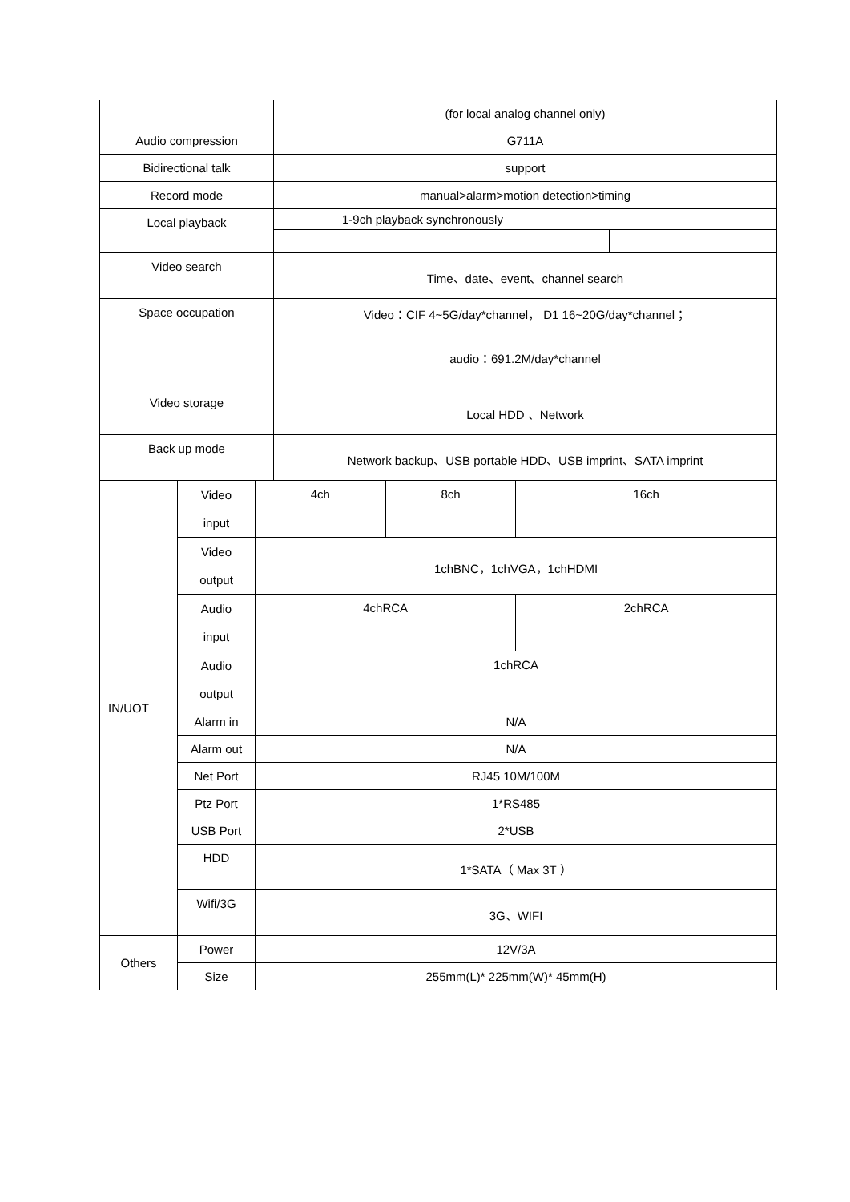| | (for local analog channel only) | | |
| Audio compression | G711A | | |
| Bidirectional talk | support | | |
| Record mode | manual>alarm>motion detection>timing | | |
| Local playback | 1-9ch playback synchronously | | |
| Video search | Time、date、event、channel search | | |
| Space occupation | Video：CIF 4~5G/day*channel， D1 16~20G/day*channel； audio：691.2M/day*channel | | |
| Video storage | Local HDD 、Network | | |
| Back up mode | Network backup、USB portable HDD、USB imprint、SATA imprint | | |
| IN/UOT | Video input | 4ch | 8ch | 16ch |
| | Video output | 1chBNC，1chVGA，1chHDMI | | |
| | Audio input | 4chRCA | | 2chRCA |
| | Audio output | 1chRCA | | |
| | Alarm in | N/A | | |
| | Alarm out | N/A | | |
| | Net Port | RJ45 10M/100M | | |
| | Ptz Port | 1*RS485 | | |
| | USB Port | 2*USB | | |
| | HDD | 1*SATA（ Max 3T ） | | |
| | Wifi/3G | 3G、WIFI | | |
| Others | Power | 12V/3A | | |
| | Size | 255mm(L)* 225mm(W)* 45mm(H) | | |